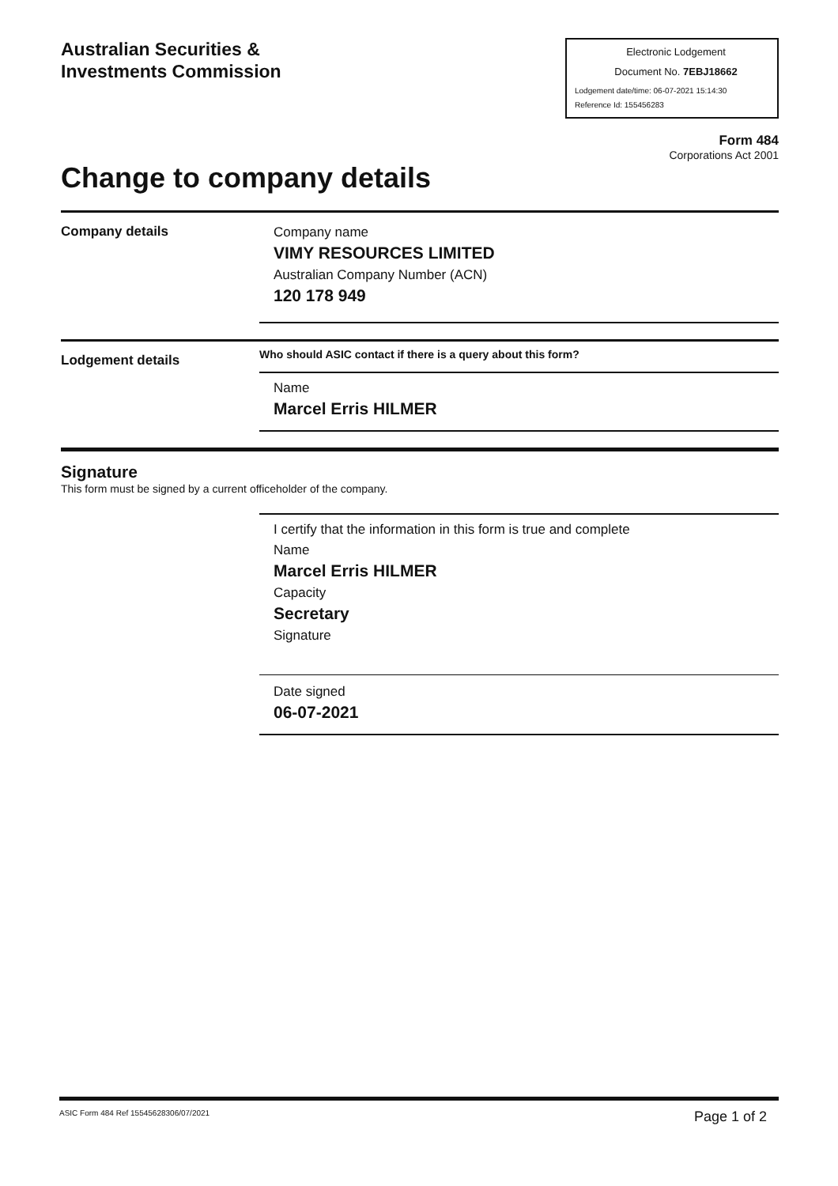Australian Securities &
Investments Commission
Electronic Lodgement
Document No. 7EBJ18662
Lodgement date/time: 06-07-2021 15:14:30
Reference Id: 155456283
Form 484
Corporations Act 2001
Change to company details
Company details
Company name
VIMY RESOURCES LIMITED
Australian Company Number (ACN)
120 178 949
Lodgement details
Who should ASIC contact if there is a query about this form?
Name
Marcel Erris HILMER
Signature
This form must be signed by a current officeholder of the company.
I certify that the information in this form is true and complete
Name
Marcel Erris HILMER
Capacity
Secretary
Signature
Date signed
06-07-2021
ASIC Form 484 Ref 15545628306/07/2021 Page 1 of 2